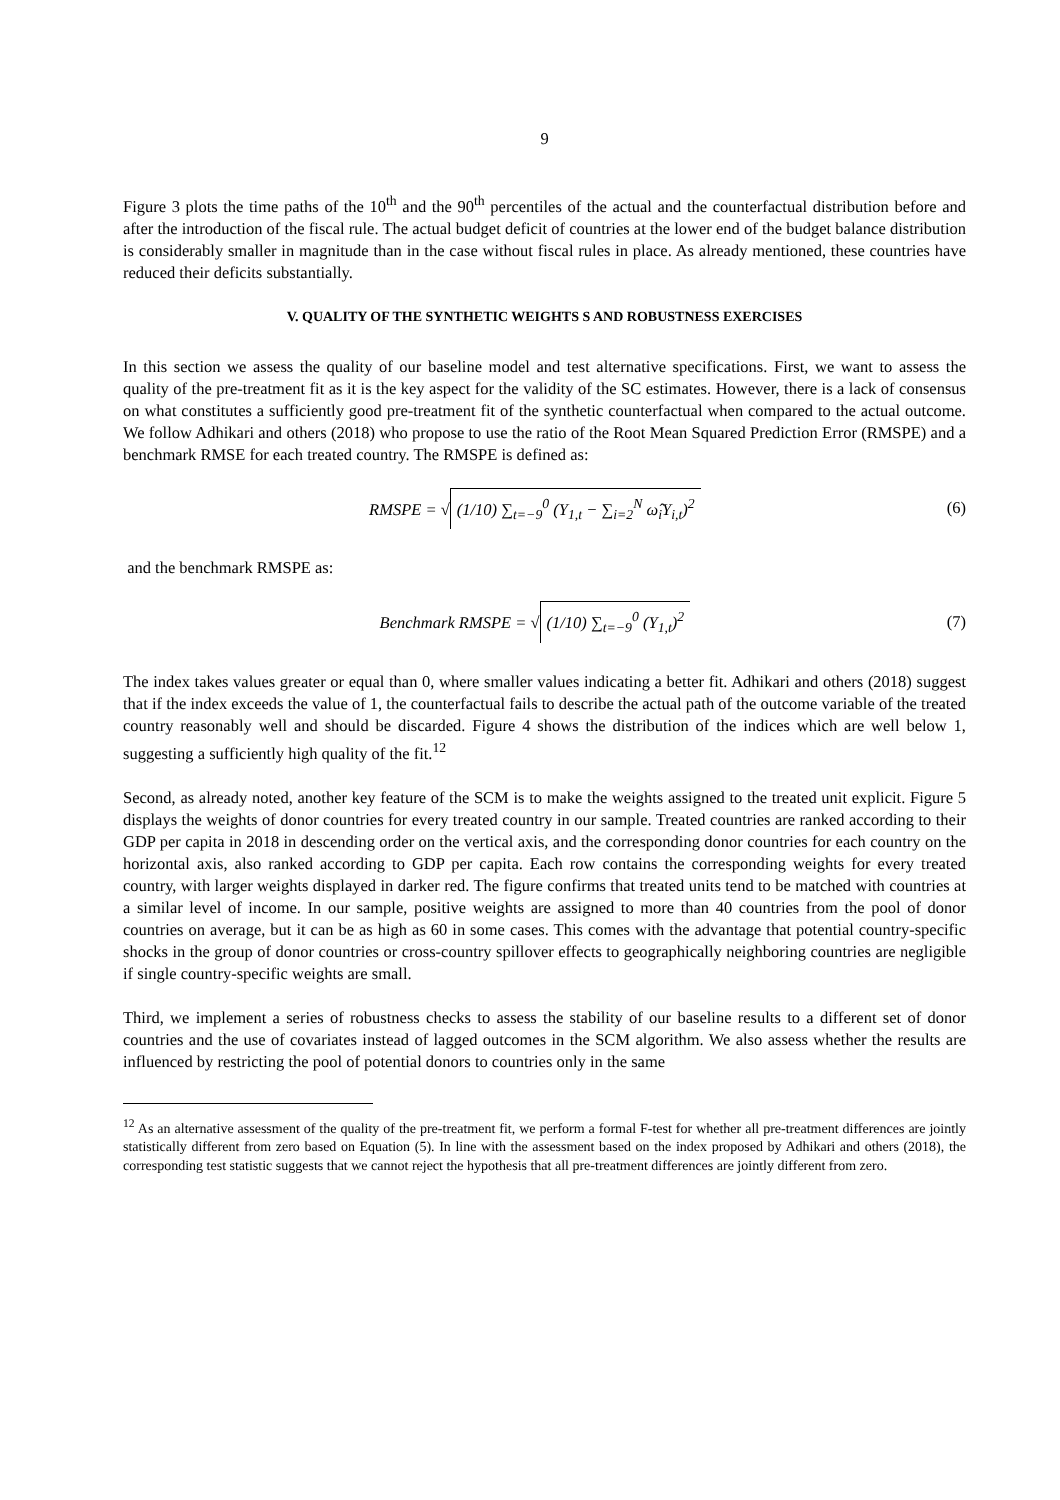9
Figure 3 plots the time paths of the 10<sup>th</sup> and the 90<sup>th</sup> percentiles of the actual and the counterfactual distribution before and after the introduction of the fiscal rule. The actual budget deficit of countries at the lower end of the budget balance distribution is considerably smaller in magnitude than in the case without fiscal rules in place. As already mentioned, these countries have reduced their deficits substantially.
V. QUALITY OF THE SYNTHETIC WEIGHTS S AND ROBUSTNESS EXERCISES
In this section we assess the quality of our baseline model and test alternative specifications. First, we want to assess the quality of the pre-treatment fit as it is the key aspect for the validity of the SC estimates. However, there is a lack of consensus on what constitutes a sufficiently good pre-treatment fit of the synthetic counterfactual when compared to the actual outcome. We follow Adhikari and others (2018) who propose to use the ratio of the Root Mean Squared Prediction Error (RMSPE) and a benchmark RMSE for each treated country. The RMSPE is defined as:
RMSPE = √ (1/10) ∑<sub>t=−9</sub><sup>0</sup> (Y<sub>1,t</sub> − ∑<sub>i=2</sub><sup>N</sup> ω̂<sub>i</sub>Y<sub>i,t</sub>)<sup>2</sup>
(6)
and the benchmark RMSPE as:
Benchmark RMSPE = √ (1/10) ∑<sub>t=−9</sub><sup>0</sup> (Y<sub>1,t</sub>)<sup>2</sup>
(7)
The index takes values greater or equal than 0, where smaller values indicating a better fit. Adhikari and others (2018) suggest that if the index exceeds the value of 1, the counterfactual fails to describe the actual path of the outcome variable of the treated country reasonably well and should be discarded. Figure 4 shows the distribution of the indices which are well below 1, suggesting a sufficiently high quality of the fit.<sup>12</sup>
Second, as already noted, another key feature of the SCM is to make the weights assigned to the treated unit explicit. Figure 5 displays the weights of donor countries for every treated country in our sample. Treated countries are ranked according to their GDP per capita in 2018 in descending order on the vertical axis, and the corresponding donor countries for each country on the horizontal axis, also ranked according to GDP per capita. Each row contains the corresponding weights for every treated country, with larger weights displayed in darker red. The figure confirms that treated units tend to be matched with countries at a similar level of income. In our sample, positive weights are assigned to more than 40 countries from the pool of donor countries on average, but it can be as high as 60 in some cases. This comes with the advantage that potential country-specific shocks in the group of donor countries or cross-country spillover effects to geographically neighboring countries are negligible if single country-specific weights are small.
Third, we implement a series of robustness checks to assess the stability of our baseline results to a different set of donor countries and the use of covariates instead of lagged outcomes in the SCM algorithm. We also assess whether the results are influenced by restricting the pool of potential donors to countries only in the same
<sup>12</sup> As an alternative assessment of the quality of the pre-treatment fit, we perform a formal F-test for whether all pre-treatment differences are jointly statistically different from zero based on Equation (5). In line with the assessment based on the index proposed by Adhikari and others (2018), the corresponding test statistic suggests that we cannot reject the hypothesis that all pre-treatment differences are jointly different from zero.